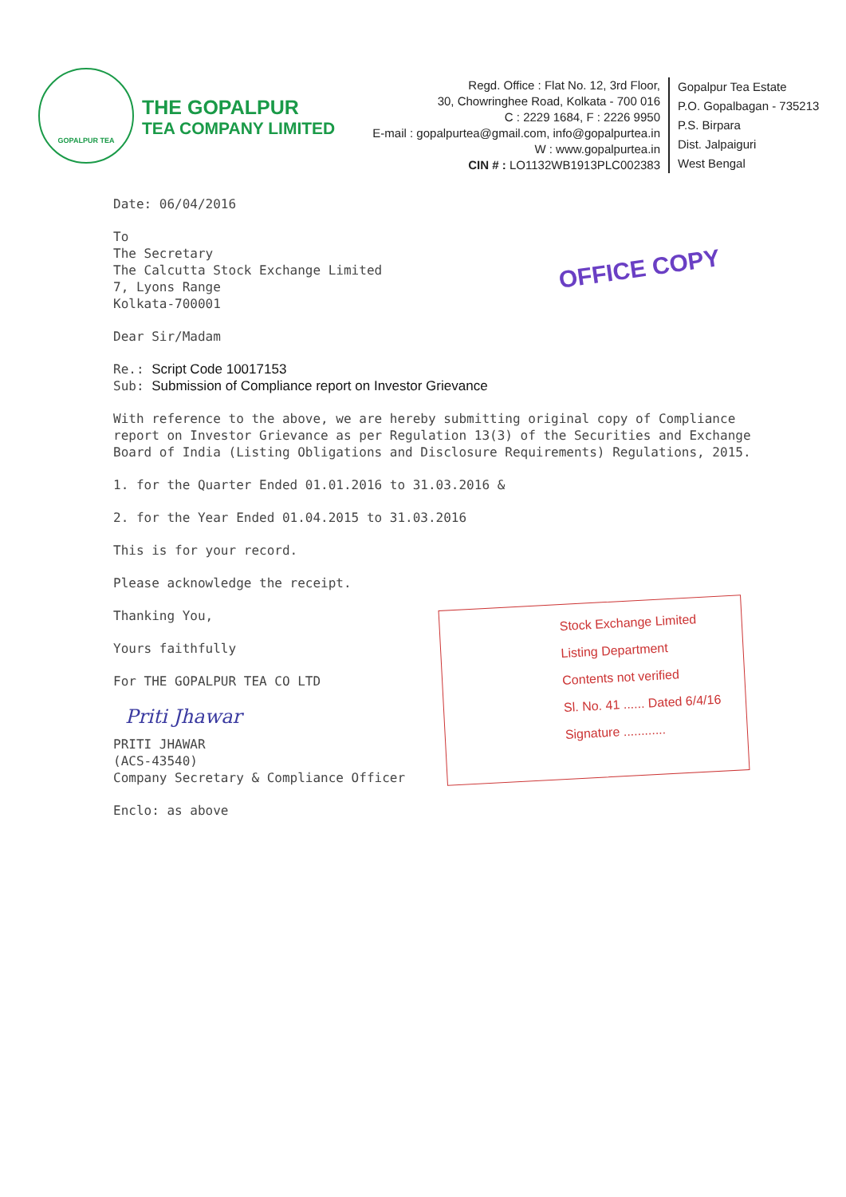GOPALPUR TEA
THE GOPALPUR
TEA COMPANY LIMITED
Regd. Office : Flat No. 12, 3rd Floor,
30, Chowringhee Road, Kolkata - 700 016
C : 2229 1684, F : 2226 9950
E-mail : gopalpurtea@gmail.com, info@gopalpurtea.in
W : www.gopalpurtea.in
CIN # : LO1132WB1913PLC002383
Gopalpur Tea Estate
P.O. Gopalbagan - 735213
P.S. Birpara
Dist. Jalpaiguri
West Bengal
OFFICE COPY
Date: 06/04/2016
To
The Secretary
The Calcutta Stock Exchange Limited
7, Lyons Range
Kolkata-700001
Dear Sir/Madam
Re.: Script Code 10017153
Sub: Submission of Compliance report on Investor Grievance
With reference to the above, we are hereby submitting original copy of Compliance report on Investor Grievance as per Regulation 13(3) of the Securities and Exchange Board of India (Listing Obligations and Disclosure Requirements) Regulations, 2015.
1. for the Quarter Ended 01.01.2016 to 31.03.2016 &
2. for the Year Ended 01.04.2015 to 31.03.2016
This is for your record.
Please acknowledge the receipt.
Thanking You,
Yours faithfully
For THE GOPALPUR TEA CO LTD
Priti Jhawar
PRITI JHAWAR
(ACS-43540)
Company Secretary & Compliance Officer
Enclo: as above
Stock Exchange Limited
Listing Department
Contents not verified
Sl. No. 41 ...... Dated 6/4/16
Signature ............